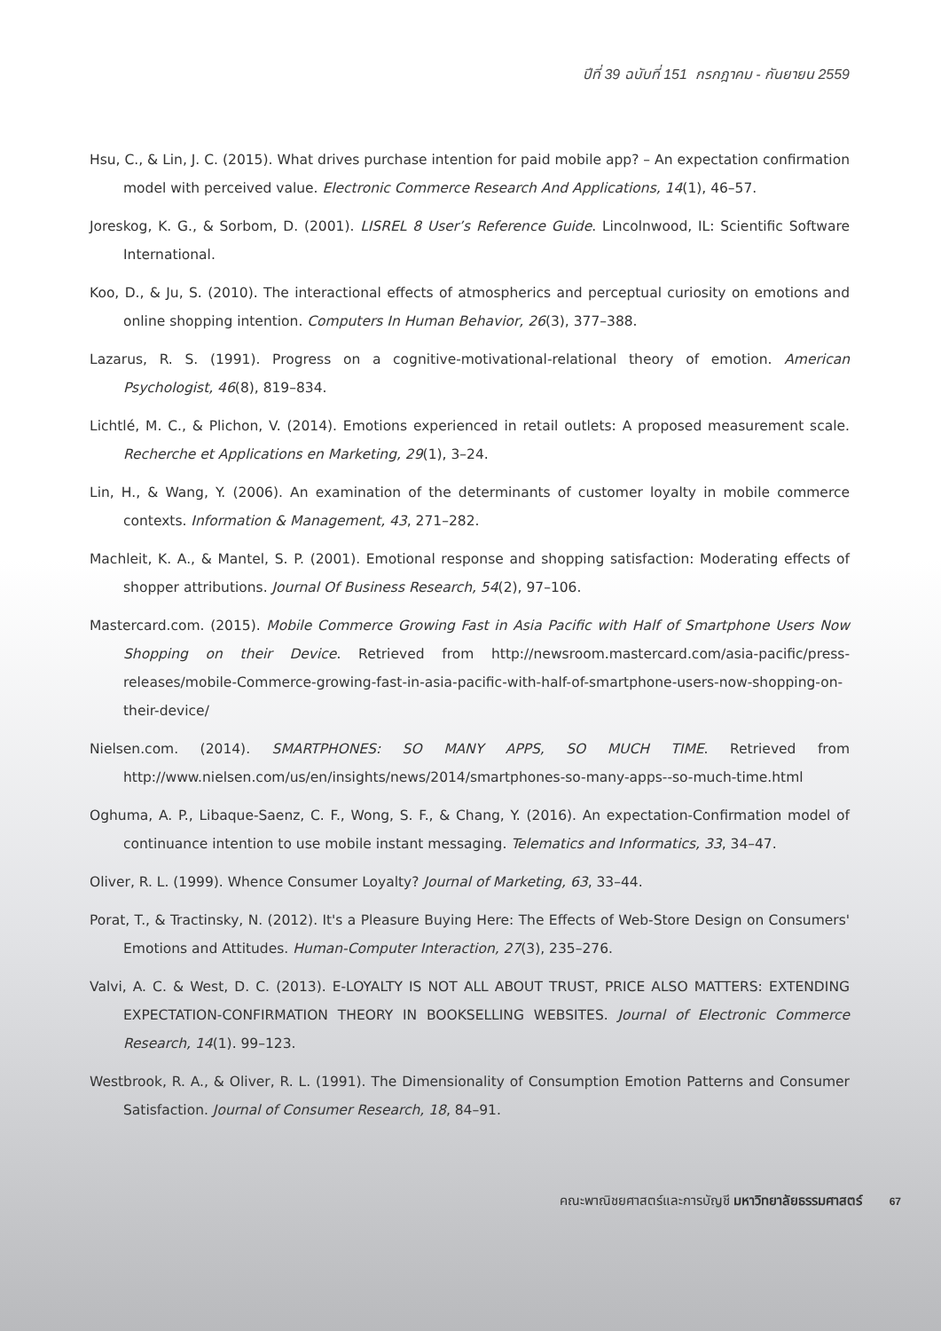ปีที่ 39 ฉบับที่ 151 กรกฎาคม - กันยายน 2559
Hsu, C., & Lin, J. C. (2015). What drives purchase intention for paid mobile app? – An expectation confirmation model with perceived value. Electronic Commerce Research And Applications, 14(1), 46–57.
Joreskog, K. G., & Sorbom, D. (2001). LISREL 8 User’s Reference Guide. Lincolnwood, IL: Scientific Software International.
Koo, D., & Ju, S. (2010). The interactional effects of atmospherics and perceptual curiosity on emotions and online shopping intention. Computers In Human Behavior, 26(3), 377–388.
Lazarus, R. S. (1991). Progress on a cognitive-motivational-relational theory of emotion. American Psychologist, 46(8), 819–834.
Lichtlé, M. C., & Plichon, V. (2014). Emotions experienced in retail outlets: A proposed measurement scale. Recherche et Applications en Marketing, 29(1), 3–24.
Lin, H., & Wang, Y. (2006). An examination of the determinants of customer loyalty in mobile commerce contexts. Information & Management, 43, 271–282.
Machleit, K. A., & Mantel, S. P. (2001). Emotional response and shopping satisfaction: Moderating effects of shopper attributions. Journal Of Business Research, 54(2), 97–106.
Mastercard.com. (2015). Mobile Commerce Growing Fast in Asia Pacific with Half of Smartphone Users Now Shopping on their Device. Retrieved from http://newsroom.mastercard.com/asia-pacific/press-releases/mobile-Commerce-growing-fast-in-asia-pacific-with-half-of-smartphone-users-now-shopping-on-their-device/
Nielsen.com. (2014). SMARTPHONES: SO MANY APPS, SO MUCH TIME. Retrieved from http://www.nielsen.com/us/en/insights/news/2014/smartphones-so-many-apps--so-much-time.html
Oghuma, A. P., Libaque-Saenz, C. F., Wong, S. F., & Chang, Y. (2016). An expectation-Confirmation model of continuance intention to use mobile instant messaging. Telematics and Informatics, 33, 34–47.
Oliver, R. L. (1999). Whence Consumer Loyalty? Journal of Marketing, 63, 33–44.
Porat, T., & Tractinsky, N. (2012). It's a Pleasure Buying Here: The Effects of Web-Store Design on Consumers' Emotions and Attitudes. Human-Computer Interaction, 27(3), 235–276.
Valvi, A. C. & West, D. C. (2013). E-LOYALTY IS NOT ALL ABOUT TRUST, PRICE ALSO MATTERS: EXTENDING EXPECTATION-CONFIRMATION THEORY IN BOOKSELLING WEBSITES. Journal of Electronic Commerce Research, 14(1). 99–123.
Westbrook, R. A., & Oliver, R. L. (1991). The Dimensionality of Consumption Emotion Patterns and Consumer Satisfaction. Journal of Consumer Research, 18, 84–91.
คณะพาณิชยศาสตร์และการบัญชี มหาวิทยาลัยธรรมศาสตร์ 67